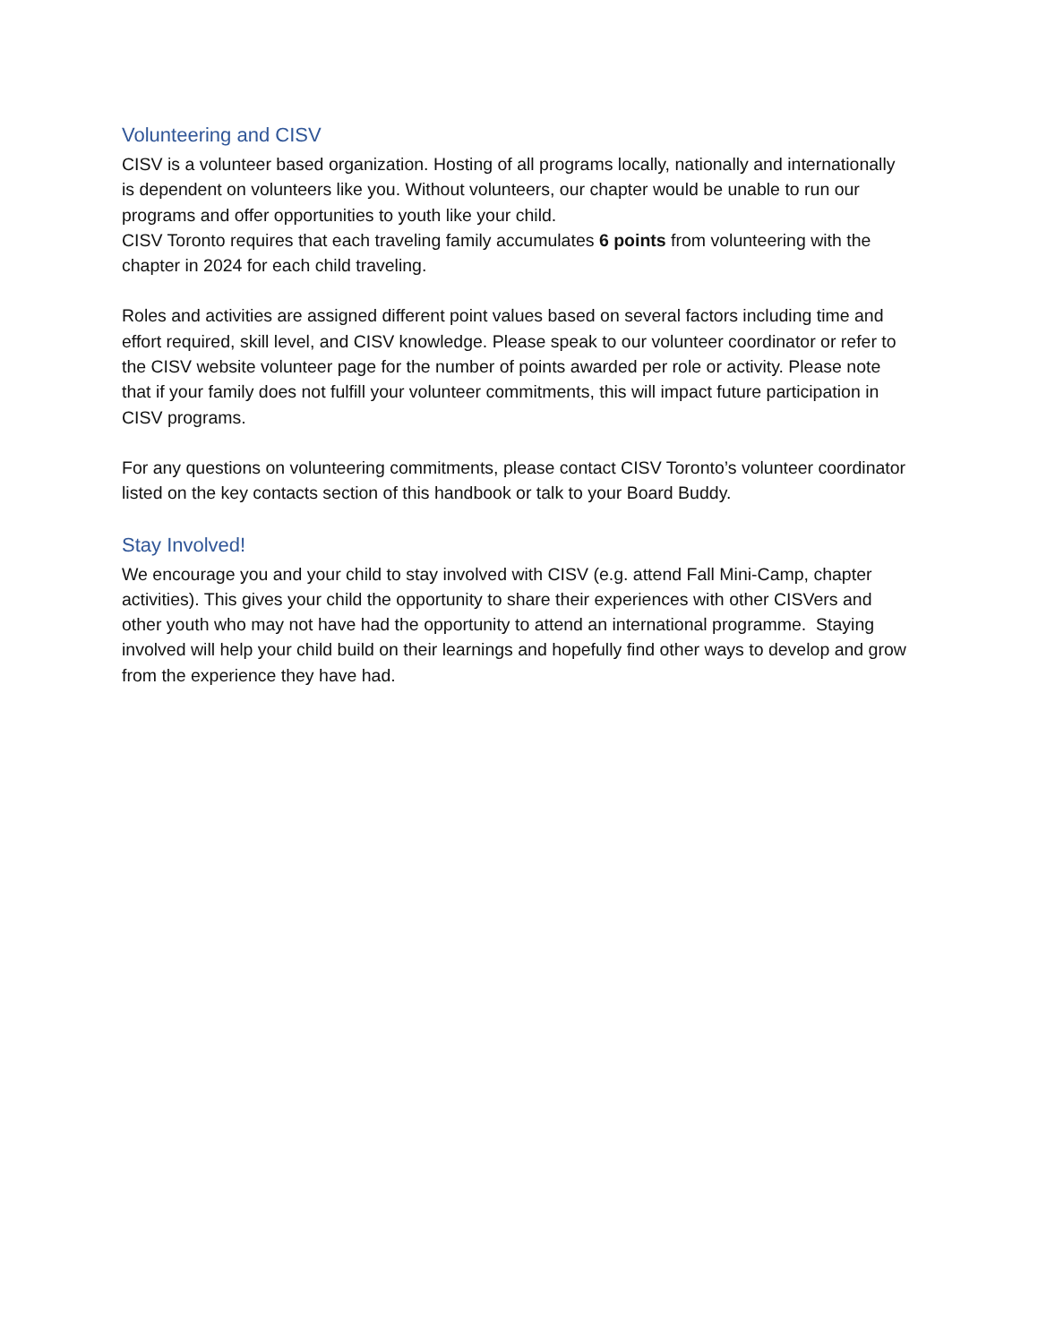Volunteering and CISV
CISV is a volunteer based organization. Hosting of all programs locally, nationally and internationally is dependent on volunteers like you. Without volunteers, our chapter would be unable to run our programs and offer opportunities to youth like your child.
CISV Toronto requires that each traveling family accumulates 6 points from volunteering with the chapter in 2024 for each child traveling.
Roles and activities are assigned different point values based on several factors including time and effort required, skill level, and CISV knowledge. Please speak to our volunteer coordinator or refer to the CISV website volunteer page for the number of points awarded per role or activity. Please note that if your family does not fulfill your volunteer commitments, this will impact future participation in CISV programs.
For any questions on volunteering commitments, please contact CISV Toronto’s volunteer coordinator listed on the key contacts section of this handbook or talk to your Board Buddy.
Stay Involved!
We encourage you and your child to stay involved with CISV (e.g. attend Fall Mini-Camp, chapter activities). This gives your child the opportunity to share their experiences with other CISVers and other youth who may not have had the opportunity to attend an international programme. Staying involved will help your child build on their learnings and hopefully find other ways to develop and grow from the experience they have had.